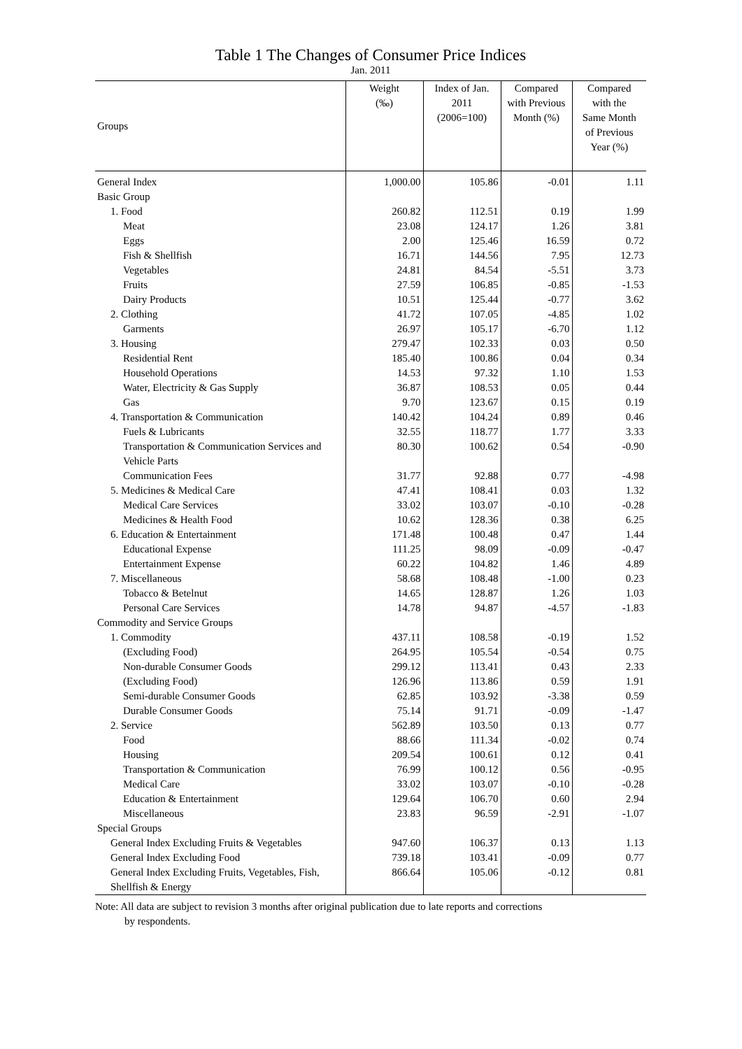Table 1 The Changes of Consumer Price Indices
Jan. 2011
| Groups | Weight (‰) | Index of Jan. 2011 (2006=100) | Compared with Previous Month (%) | Compared with the Same Month of Previous Year (%) |
| --- | --- | --- | --- | --- |
| General Index | 1,000.00 | 105.86 | -0.01 | 1.11 |
| Basic Group | | | | |
| 1. Food | 260.82 | 112.51 | 0.19 | 1.99 |
| Meat | 23.08 | 124.17 | 1.26 | 3.81 |
| Eggs | 2.00 | 125.46 | 16.59 | 0.72 |
| Fish & Shellfish | 16.71 | 144.56 | 7.95 | 12.73 |
| Vegetables | 24.81 | 84.54 | -5.51 | 3.73 |
| Fruits | 27.59 | 106.85 | -0.85 | -1.53 |
| Dairy Products | 10.51 | 125.44 | -0.77 | 3.62 |
| 2. Clothing | 41.72 | 107.05 | -4.85 | 1.02 |
| Garments | 26.97 | 105.17 | -6.70 | 1.12 |
| 3. Housing | 279.47 | 102.33 | 0.03 | 0.50 |
| Residential Rent | 185.40 | 100.86 | 0.04 | 0.34 |
| Household Operations | 14.53 | 97.32 | 1.10 | 1.53 |
| Water, Electricity & Gas Supply | 36.87 | 108.53 | 0.05 | 0.44 |
| Gas | 9.70 | 123.67 | 0.15 | 0.19 |
| 4. Transportation & Communication | 140.42 | 104.24 | 0.89 | 0.46 |
| Fuels & Lubricants | 32.55 | 118.77 | 1.77 | 3.33 |
| Transportation & Communication Services and Vehicle Parts | 80.30 | 100.62 | 0.54 | -0.90 |
| Communication Fees | 31.77 | 92.88 | 0.77 | -4.98 |
| 5. Medicines & Medical Care | 47.41 | 108.41 | 0.03 | 1.32 |
| Medical Care Services | 33.02 | 103.07 | -0.10 | -0.28 |
| Medicines & Health Food | 10.62 | 128.36 | 0.38 | 6.25 |
| 6. Education & Entertainment | 171.48 | 100.48 | 0.47 | 1.44 |
| Educational Expense | 111.25 | 98.09 | -0.09 | -0.47 |
| Entertainment Expense | 60.22 | 104.82 | 1.46 | 4.89 |
| 7. Miscellaneous | 58.68 | 108.48 | -1.00 | 0.23 |
| Tobacco & Betelnut | 14.65 | 128.87 | 1.26 | 1.03 |
| Personal Care Services | 14.78 | 94.87 | -4.57 | -1.83 |
| Commodity and Service Groups | | | | |
| 1. Commodity | 437.11 | 108.58 | -0.19 | 1.52 |
| (Excluding Food) | 264.95 | 105.54 | -0.54 | 0.75 |
| Non-durable Consumer Goods | 299.12 | 113.41 | 0.43 | 2.33 |
| (Excluding Food) | 126.96 | 113.86 | 0.59 | 1.91 |
| Semi-durable Consumer Goods | 62.85 | 103.92 | -3.38 | 0.59 |
| Durable Consumer Goods | 75.14 | 91.71 | -0.09 | -1.47 |
| 2. Service | 562.89 | 103.50 | 0.13 | 0.77 |
| Food | 88.66 | 111.34 | -0.02 | 0.74 |
| Housing | 209.54 | 100.61 | 0.12 | 0.41 |
| Transportation & Communication | 76.99 | 100.12 | 0.56 | -0.95 |
| Medical Care | 33.02 | 103.07 | -0.10 | -0.28 |
| Education & Entertainment | 129.64 | 106.70 | 0.60 | 2.94 |
| Miscellaneous | 23.83 | 96.59 | -2.91 | -1.07 |
| Special Groups | | | | |
| General Index Excluding Fruits & Vegetables | 947.60 | 106.37 | 0.13 | 1.13 |
| General Index Excluding Food | 739.18 | 103.41 | -0.09 | 0.77 |
| General Index Excluding Fruits, Vegetables, Fish, Shellfish & Energy | 866.64 | 105.06 | -0.12 | 0.81 |
Note: All data are subject to revision 3 months after original publication due to late reports and corrections
by respondents.